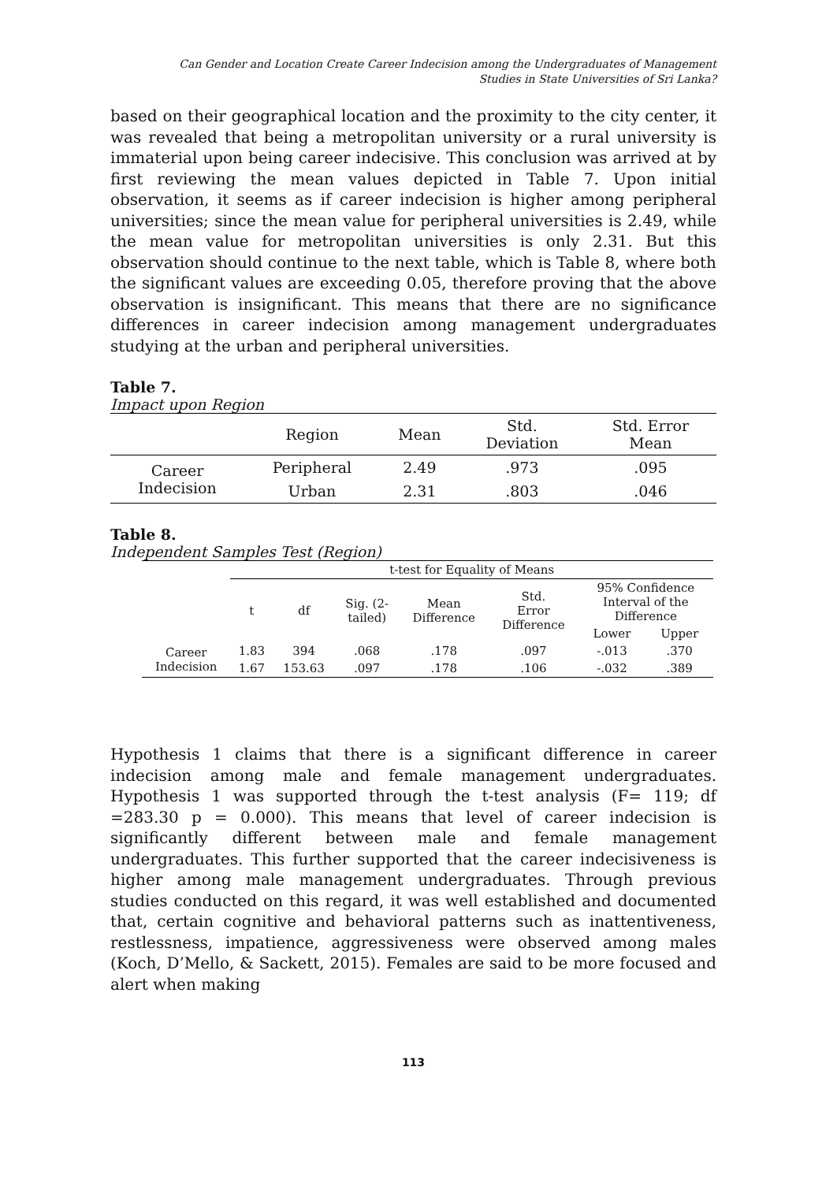Can Gender and Location Create Career Indecision among the Undergraduates of Management
Studies in State Universities of Sri Lanka?
based on their geographical location and the proximity to the city center, it was revealed that being a metropolitan university or a rural university is immaterial upon being career indecisive. This conclusion was arrived at by first reviewing the mean values depicted in Table 7. Upon initial observation, it seems as if career indecision is higher among peripheral universities; since the mean value for peripheral universities is 2.49, while the mean value for metropolitan universities is only 2.31. But this observation should continue to the next table, which is Table 8, where both the significant values are exceeding 0.05, therefore proving that the above observation is insignificant. This means that there are no significance differences in career indecision among management undergraduates studying at the urban and peripheral universities.
Table 7.
Impact upon Region
| | Region | Mean | Std. Deviation | Std. Error Mean |
| --- | --- | --- | --- | --- |
| Career Indecision | Peripheral | 2.49 | .973 | .095 |
| | Urban | 2.31 | .803 | .046 |
Table 8.
Independent Samples Test (Region)
| | t-test for Equality of Means | | | | | | |
| --- | --- | --- | --- | --- | --- | --- | --- |
| | t | df | Sig. (2- tailed) | Mean Difference | Std. Error Difference | 95% Confidence Interval of the Difference | |
| | | | | | | Lower | Upper |
| Career Indecision | 1.83 | 394 | .068 | .178 | .097 | -.013 | .370 |
| | 1.67 | 153.63 | .097 | .178 | .106 | -.032 | .389 |
Hypothesis 1 claims that there is a significant difference in career indecision among male and female management undergraduates. Hypothesis 1 was supported through the t-test analysis (F= 119; df =283.30 p = 0.000). This means that level of career indecision is significantly different between male and female management undergraduates. This further supported that the career indecisiveness is higher among male management undergraduates. Through previous studies conducted on this regard, it was well established and documented that, certain cognitive and behavioral patterns such as inattentiveness, restlessness, impatience, aggressiveness were observed among males (Koch, D’Mello, & Sackett, 2015). Females are said to be more focused and alert when making
113